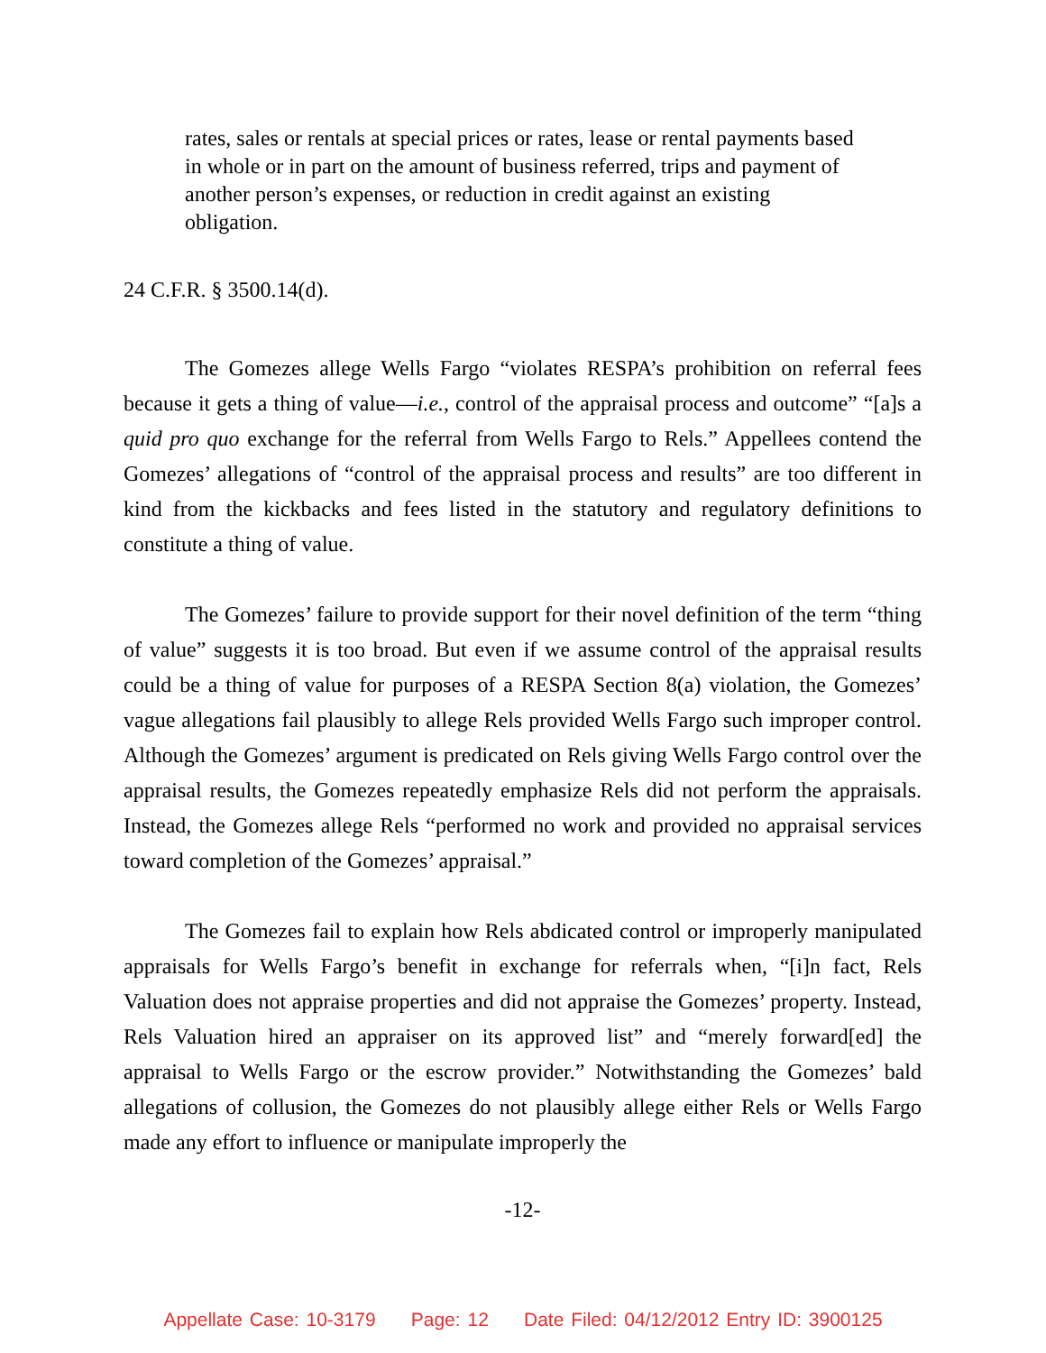rates, sales or rentals at special prices or rates, lease or rental payments based in whole or in part on the amount of business referred, trips and payment of another person’s expenses, or reduction in credit against an existing obligation.
24 C.F.R. § 3500.14(d).
The Gomezes allege Wells Fargo “violates RESPA’s prohibition on referral fees because it gets a thing of value—i.e., control of the appraisal process and outcome” “[a]s a quid pro quo exchange for the referral from Wells Fargo to Rels.” Appellees contend the Gomezes’ allegations of “control of the appraisal process and results” are too different in kind from the kickbacks and fees listed in the statutory and regulatory definitions to constitute a thing of value.
The Gomezes’ failure to provide support for their novel definition of the term “thing of value” suggests it is too broad. But even if we assume control of the appraisal results could be a thing of value for purposes of a RESPA Section 8(a) violation, the Gomezes’ vague allegations fail plausibly to allege Rels provided Wells Fargo such improper control. Although the Gomezes’ argument is predicated on Rels giving Wells Fargo control over the appraisal results, the Gomezes repeatedly emphasize Rels did not perform the appraisals. Instead, the Gomezes allege Rels “performed no work and provided no appraisal services toward completion of the Gomezes’ appraisal.”
The Gomezes fail to explain how Rels abdicated control or improperly manipulated appraisals for Wells Fargo’s benefit in exchange for referrals when, “[i]n fact, Rels Valuation does not appraise properties and did not appraise the Gomezes’ property. Instead, Rels Valuation hired an appraiser on its approved list” and “merely forward[ed] the appraisal to Wells Fargo or the escrow provider.” Notwithstanding the Gomezes’ bald allegations of collusion, the Gomezes do not plausibly allege either Rels or Wells Fargo made any effort to influence or manipulate improperly the
-12-
Appellate Case: 10-3179 Page: 12 Date Filed: 04/12/2012 Entry ID: 3900125